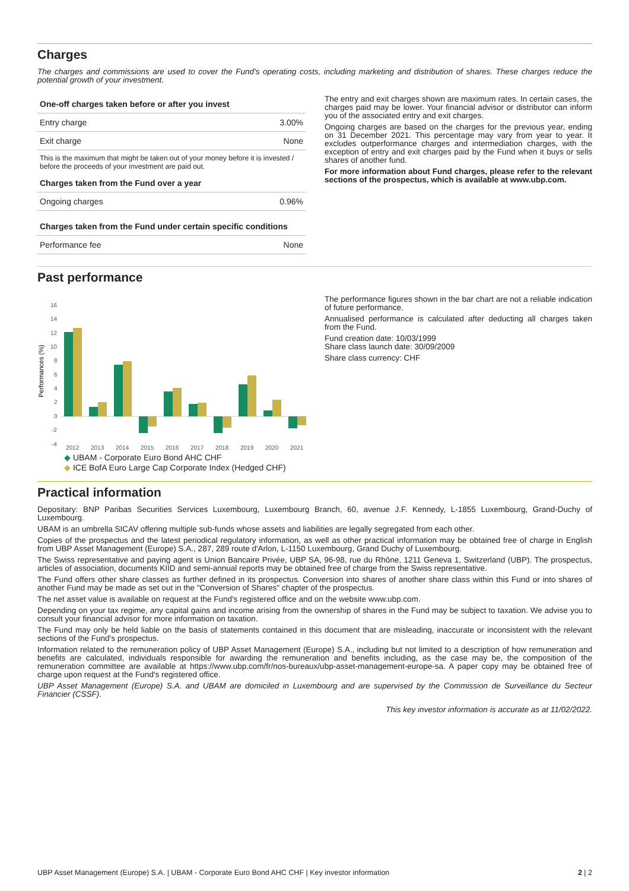Charges
The charges and commissions are used to cover the Fund's operating costs, including marketing and distribution of shares. These charges reduce the potential growth of your investment.
| One-off charges taken before or after you invest | |
| --- | --- |
| Entry charge | 3.00% |
| Exit charge | None |
| This is the maximum that might be taken out of your money before it is invested / before the proceeds of your investment are paid out. | |
| Charges taken from the Fund over a year | |
| Ongoing charges | 0.96% |
| Charges taken from the Fund under certain specific conditions | |
| Performance fee | None |
The entry and exit charges shown are maximum rates. In certain cases, the charges paid may be lower. Your financial advisor or distributor can inform you of the associated entry and exit charges.
Ongoing charges are based on the charges for the previous year, ending on 31 December 2021. This percentage may vary from year to year. It excludes outperformance charges and intermediation charges, with the exception of entry and exit charges paid by the Fund when it buys or sells shares of another fund.
For more information about Fund charges, please refer to the relevant sections of the prospectus, which is available at www.ubp.com.
Past performance
Performances (%)
16
14
12
10
8
6
4
2
0
-2
-4
2012
2013
2014
2015
2016
2017
2018
2019
2020
2021
◆ UBAM - Corporate Euro Bond AHC CHF
◆ ICE BofA Euro Large Cap Corporate Index (Hedged CHF)
The performance figures shown in the bar chart are not a reliable indication of future performance.
Annualised performance is calculated after deducting all charges taken from the Fund.
Fund creation date: 10/03/1999
Share class launch date: 30/09/2009
Share class currency: CHF
Practical information
Depositary: BNP Paribas Securities Services Luxembourg, Luxembourg Branch, 60, avenue J.F. Kennedy, L-1855 Luxembourg, Grand-Duchy of Luxembourg.
UBAM is an umbrella SICAV offering multiple sub-funds whose assets and liabilities are legally segregated from each other.
Copies of the prospectus and the latest periodical regulatory information, as well as other practical information may be obtained free of charge in English from UBP Asset Management (Europe) S.A., 287, 289 route d'Arlon, L-1150 Luxembourg, Grand Duchy of Luxembourg.
The Swiss representative and paying agent is Union Bancaire Privée, UBP SA, 96-98, rue du Rhône, 1211 Geneva 1, Switzerland (UBP). The prospectus, articles of association, documents KIID and semi-annual reports may be obtained free of charge from the Swiss representative.
The Fund offers other share classes as further defined in its prospectus. Conversion into shares of another share class within this Fund or into shares of another Fund may be made as set out in the "Conversion of Shares" chapter of the prospectus.
The net asset value is available on request at the Fund's registered office and on the website www.ubp.com.
Depending on your tax regime, any capital gains and income arising from the ownership of shares in the Fund may be subject to taxation. We advise you to consult your financial advisor for more information on taxation.
The Fund may only be held liable on the basis of statements contained in this document that are misleading, inaccurate or inconsistent with the relevant sections of the Fund's prospectus.
Information related to the remuneration policy of UBP Asset Management (Europe) S.A., including but not limited to a description of how remuneration and benefits are calculated, individuals responsible for awarding the remuneration and benefits including, as the case may be, the composition of the remuneration committee are available at https://www.ubp.com/fr/nos-bureaux/ubp-asset-management-europe-sa. A paper copy may be obtained free of charge upon request at the Fund's registered office.
UBP Asset Management (Europe) S.A. and UBAM are domiciled in Luxembourg and are supervised by the Commission de Surveillance du Secteur Financier (CSSF).
This key investor information is accurate as at 11/02/2022.
UBP Asset Management (Europe) S.A. | UBAM - Corporate Euro Bond AHC CHF | Key investor information 2 | 2